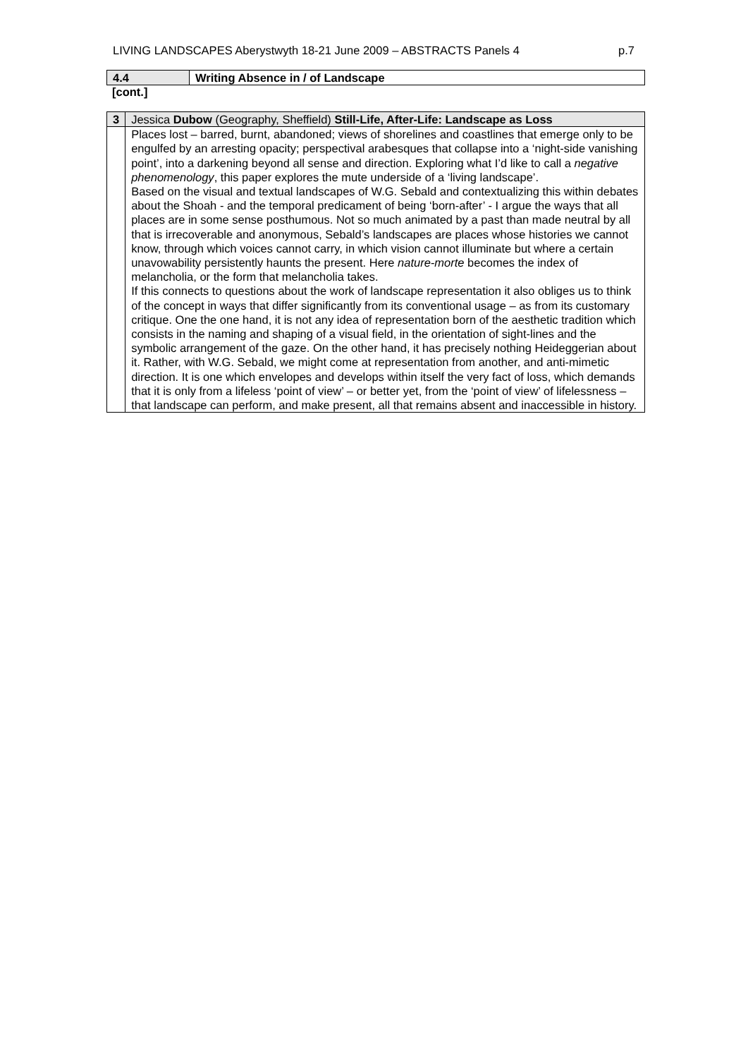LIVING LANDSCAPES Aberystwyth 18-21 June 2009 – ABSTRACTS Panels 4 p.7
| 4.4 | Writing Absence in / of Landscape |
[cont.]
| 3 | Jessica Dubow (Geography, Sheffield) Still-Life, After-Life: Landscape as Loss |
| | Places lost – barred, burnt, abandoned; views of shorelines and coastlines that emerge only to be engulfed by an arresting opacity; perspectival arabesques that collapse into a ‘night-side vanishing point’, into a darkening beyond all sense and direction. Exploring what I’d like to call a negative phenomenology , this paper explores the mute underside of a ‘living landscape’. Based on the visual and textual landscapes of W.G. Sebald and contextualizing this within debates about the Shoah - and the temporal predicament of being ‘born-after’ - I argue the ways that all places are in some sense posthumous. Not so much animated by a past than made neutral by all that is irrecoverable and anonymous, Sebald’s landscapes are places whose histories we cannot know, through which voices cannot carry, in which vision cannot illuminate but where a certain unavowability persistently haunts the present. Here nature-morte becomes the index of melancholia, or the form that melancholia takes. If this connects to questions about the work of landscape representation it also obliges us to think of the concept in ways that differ significantly from its conventional usage – as from its customary critique. One the one hand, it is not any idea of representation born of the aesthetic tradition which consists in the naming and shaping of a visual field, in the orientation of sight-lines and the symbolic arrangement of the gaze. On the other hand, it has precisely nothing Heideggerian about it. Rather, with W.G. Sebald, we might come at representation from another, and anti-mimetic direction. It is one which envelopes and develops within itself the very fact of loss, which demands that it is only from a lifeless ‘point of view’ – or better yet, from the ‘point of view’ of lifelessness – that landscape can perform, and make present, all that remains absent and inaccessible in history. |